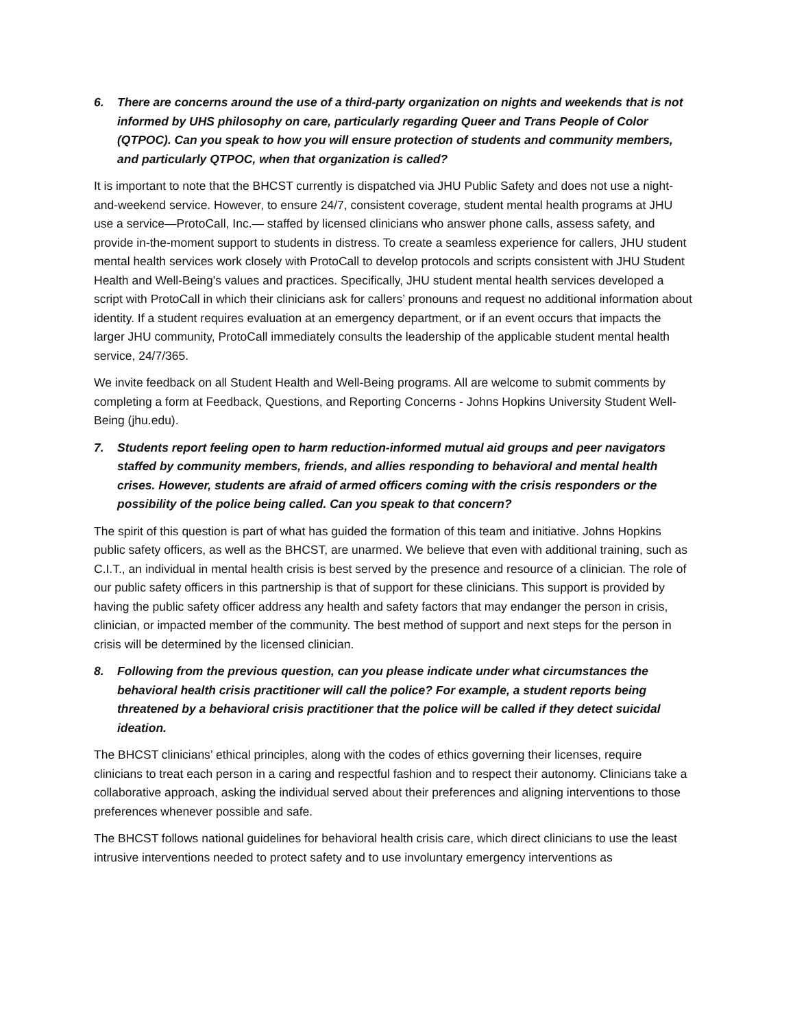6. There are concerns around the use of a third-party organization on nights and weekends that is not informed by UHS philosophy on care, particularly regarding Queer and Trans People of Color (QTPOC). Can you speak to how you will ensure protection of students and community members, and particularly QTPOC, when that organization is called?
It is important to note that the BHCST currently is dispatched via JHU Public Safety and does not use a night-and-weekend service. However, to ensure 24/7, consistent coverage, student mental health programs at JHU use a service—ProtoCall, Inc.— staffed by licensed clinicians who answer phone calls, assess safety, and provide in-the-moment support to students in distress. To create a seamless experience for callers, JHU student mental health services work closely with ProtoCall to develop protocols and scripts consistent with JHU Student Health and Well-Being's values and practices. Specifically, JHU student mental health services developed a script with ProtoCall in which their clinicians ask for callers’ pronouns and request no additional information about identity. If a student requires evaluation at an emergency department, or if an event occurs that impacts the larger JHU community, ProtoCall immediately consults the leadership of the applicable student mental health service, 24/7/365.
We invite feedback on all Student Health and Well-Being programs. All are welcome to submit comments by completing a form at Feedback, Questions, and Reporting Concerns - Johns Hopkins University Student Well-Being (jhu.edu).
7. Students report feeling open to harm reduction-informed mutual aid groups and peer navigators staffed by community members, friends, and allies responding to behavioral and mental health crises. However, students are afraid of armed officers coming with the crisis responders or the possibility of the police being called. Can you speak to that concern?
The spirit of this question is part of what has guided the formation of this team and initiative. Johns Hopkins public safety officers, as well as the BHCST, are unarmed. We believe that even with additional training, such as C.I.T., an individual in mental health crisis is best served by the presence and resource of a clinician. The role of our public safety officers in this partnership is that of support for these clinicians. This support is provided by having the public safety officer address any health and safety factors that may endanger the person in crisis, clinician, or impacted member of the community. The best method of support and next steps for the person in crisis will be determined by the licensed clinician.
8. Following from the previous question, can you please indicate under what circumstances the behavioral health crisis practitioner will call the police? For example, a student reports being threatened by a behavioral crisis practitioner that the police will be called if they detect suicidal ideation.
The BHCST clinicians’ ethical principles, along with the codes of ethics governing their licenses, require clinicians to treat each person in a caring and respectful fashion and to respect their autonomy. Clinicians take a collaborative approach, asking the individual served about their preferences and aligning interventions to those preferences whenever possible and safe.
The BHCST follows national guidelines for behavioral health crisis care, which direct clinicians to use the least intrusive interventions needed to protect safety and to use involuntary emergency interventions as